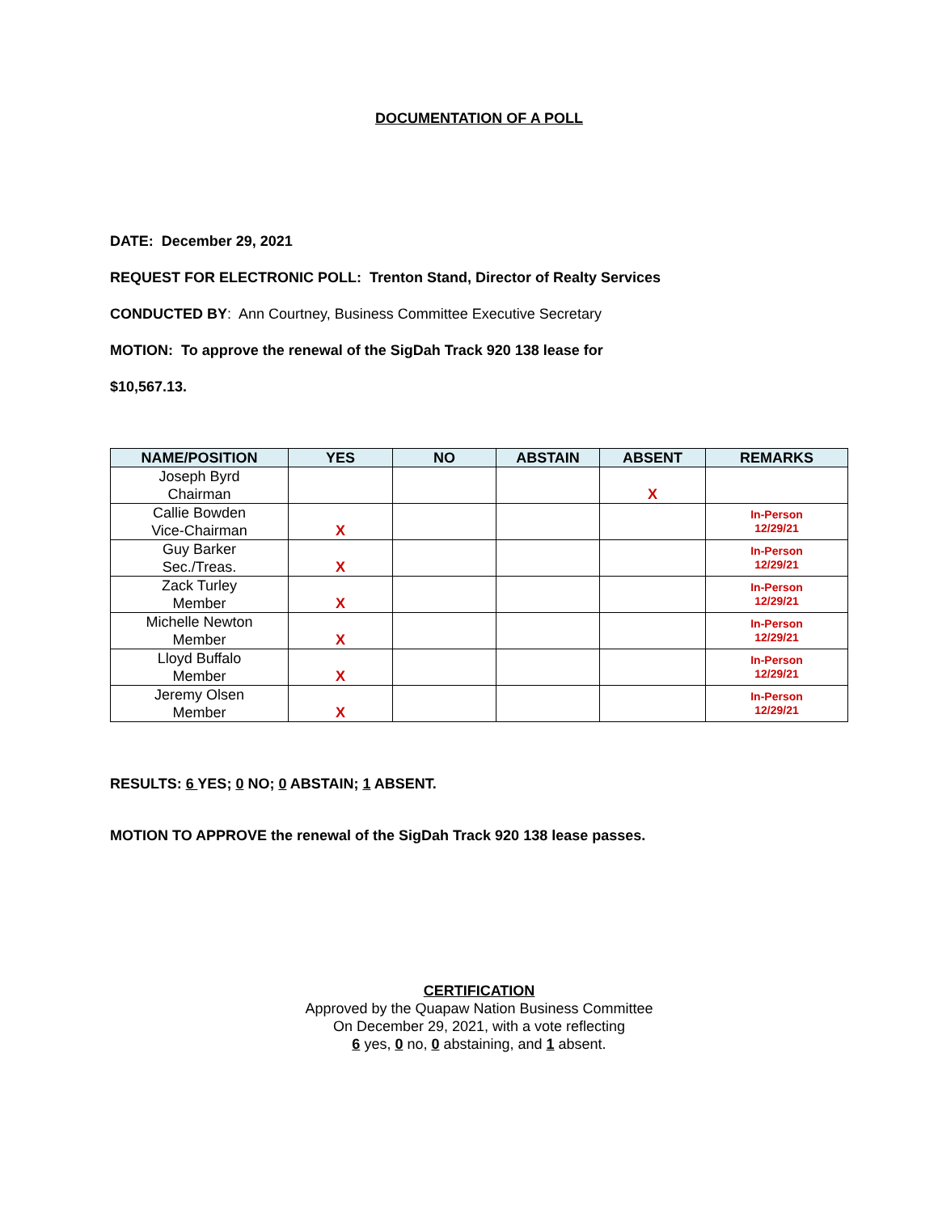DOCUMENTATION OF A POLL
DATE: December 29, 2021
REQUEST FOR ELECTRONIC POLL: Trenton Stand, Director of Realty Services
CONDUCTED BY: Ann Courtney, Business Committee Executive Secretary
MOTION: To approve the renewal of the SigDah Track 920 138 lease for
$10,567.13.
| NAME/POSITION | YES | NO | ABSTAIN | ABSENT | REMARKS |
| --- | --- | --- | --- | --- | --- |
| Joseph Byrd Chairman | | | | X | |
| Callie Bowden Vice-Chairman | X | | | | In-Person 12/29/21 |
| Guy Barker Sec./Treas. | X | | | | In-Person 12/29/21 |
| Zack Turley Member | X | | | | In-Person 12/29/21 |
| Michelle Newton Member | X | | | | In-Person 12/29/21 |
| Lloyd Buffalo Member | X | | | | In-Person 12/29/21 |
| Jeremy Olsen Member | X | | | | In-Person 12/29/21 |
RESULTS: 6 YES; 0 NO; 0 ABSTAIN; 1 ABSENT.
MOTION TO APPROVE the renewal of the SigDah Track 920 138 lease passes.
CERTIFICATION
Approved by the Quapaw Nation Business Committee
On December 29, 2021, with a vote reflecting
6 yes, 0 no, 0 abstaining, and 1 absent.